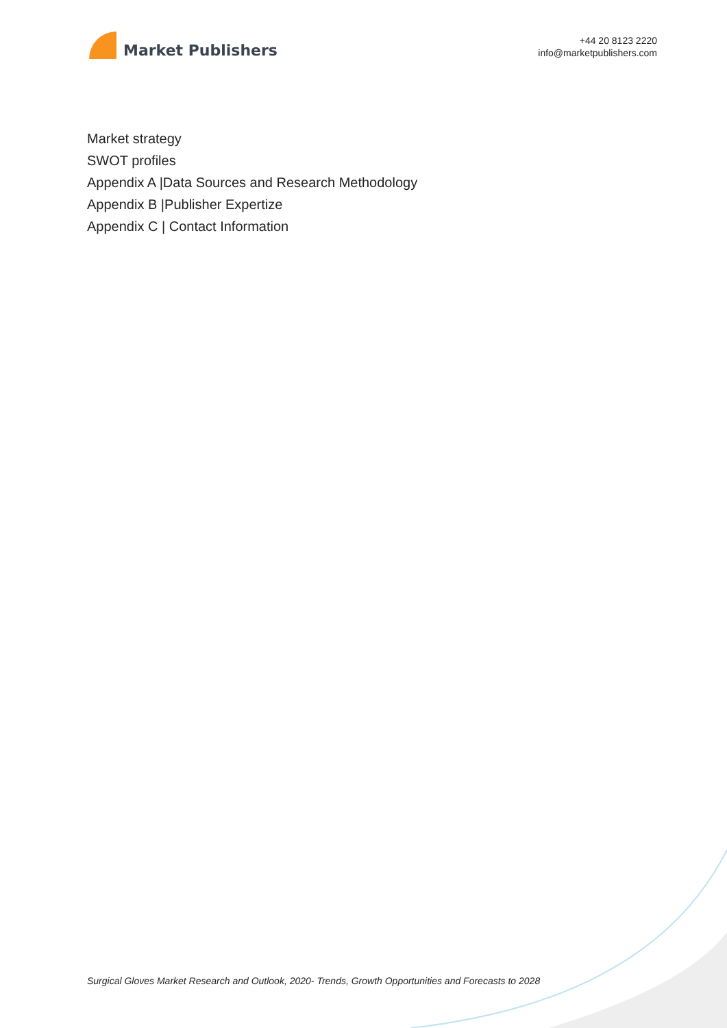Market Publishers
+44 20 8123 2220
info@marketpublishers.com
Market strategy
SWOT profiles
Appendix A |Data Sources and Research Methodology
Appendix B |Publisher Expertize
Appendix C | Contact Information
Surgical Gloves Market Research and Outlook, 2020- Trends, Growth Opportunities and Forecasts to 2028